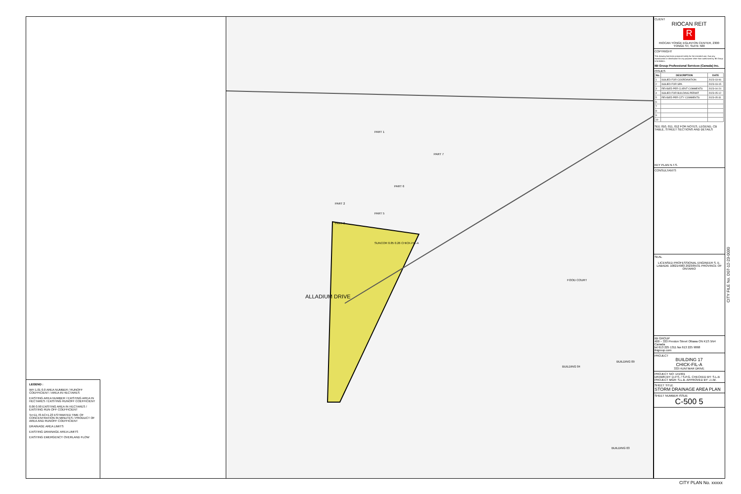LEGEND :
WH 1.01 0.0 AREA NUMBER / RUNOFF COEFFICIENT / AREA IN HECTARES
EXISTING AREA NUMBER / EXISTING AREA IN HECTARES / EXISTING RUNOFF COEFFICIENT
0.06 0.90 EXISTING AREA IN HECTARES / EXISTING RUN OFF COEFFICIENT
Tc=11.70 AC=1.23 ESTIMATED TIME OF CONCENTRATION IN MINUTES / PRODUCT OF AREA AND RUNOFF COEFFICIENT
DRAINAGE AREA LIMITS
EXISTING DRAINAGE AREA LIMITS
EXISTING EMERGENCY OVERLAND FLOW
PART 1
PART 7
PART 6
PART 2
PART 5
PART 3
SUNCOR 0.85 0.26 CHICK-FIL-A
ALLADIUM DRIVE
FOOD COURT
BUILDING 04
BUILDING 09
BUILDING 03
CLIENT
RIOCAN REIT
R
RIOCAN YONGE EGLINTON CENTER, 2300 YONGE ST, SUITE 500
COPYRIGHT
This drawing has been prepared solely for the intended use, thus any reproduction or distribution for any purpose other than authorized by IBI Group is forbidden.
IBI Group Professional Services (Canada) Inc.
ISSUES
| No. | DESCRIPTION | DATE |
| --- | --- | --- |
| 1 | ISSUED FOR COORDINATION | 2023-03-06 |
| 2 | ISSUED FOR SPA | 2023-03-15 |
| 3 | REVISED PER CLIENT COMMENTS | 2023-04-24 |
| 4 | ISSUED FOR BUILDING PERMIT | 2023-05-12 |
| 5 | REVISED PER CITY COMMENTS | 2023-05-31 |
| 6 | | |
| 7 | | |
| 8 | | |
| 9 | | |
| 10 | | |
SEE 010, 011, 012 FOR NOTES, LEGEND, CB TABLE, STREET SECTIONS AND DETAILS
KEY PLAN N.T.S.
CONSULTANTS
SEAL
LICENSED PROFESSIONAL ENGINEER S. E. LABADIE 100214983 2023/05/31 PROVINCE OF ONTARIO
IBI GROUP
400 – 333 Preston Street Ottawa ON K1S 5N4 Canada
tel 613 225 1311 fax 613 225 9868
ibigroup.com
PROJECT
BUILDING 17
CHICK-FIL-A
333 HUNTMAR DRIVE
PROJECT NO: 141991
DRAWN BY: D.P.S. / S.P.G. CHECKED BY: S.L.B
PROJECT MGR: S.L.B. APPROVED BY: J.I.M.
SHEET TITLE
STORM DRAINAGE AREA PLAN
SHEET NUMBER ISSUE
C-500 5
CITY PLAN No. xxxxx
CITY FILE No. D07-12-23-0030